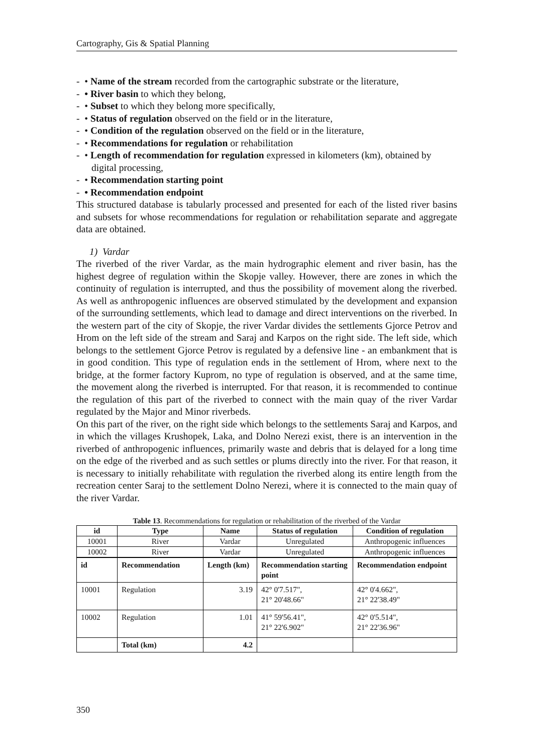Cartography, Gis & Spatial Planning
- • Name of the stream recorded from the cartographic substrate or the literature,
- • River basin to which they belong,
- • Subset to which they belong more specifically,
- • Status of regulation observed on the field or in the literature,
- • Condition of the regulation observed on the field or in the literature,
- • Recommendations for regulation or rehabilitation
- • Length of recommendation for regulation expressed in kilometers (km), obtained by digital processing,
- • Recommendation starting point
- • Recommendation endpoint
This structured database is tabularly processed and presented for each of the listed river basins and subsets for whose recommendations for regulation or rehabilitation separate and aggregate data are obtained.
1) Vardar
The riverbed of the river Vardar, as the main hydrographic element and river basin, has the highest degree of regulation within the Skopje valley. However, there are zones in which the continuity of regulation is interrupted, and thus the possibility of movement along the riverbed. As well as anthropogenic influences are observed stimulated by the development and expansion of the surrounding settlements, which lead to damage and direct interventions on the riverbed. In the western part of the city of Skopje, the river Vardar divides the settlements Gjorce Petrov and Hrom on the left side of the stream and Saraj and Karpos on the right side. The left side, which belongs to the settlement Gjorce Petrov is regulated by a defensive line - an embankment that is in good condition. This type of regulation ends in the settlement of Hrom, where next to the bridge, at the former factory Kuprom, no type of regulation is observed, and at the same time, the movement along the riverbed is interrupted. For that reason, it is recommended to continue the regulation of this part of the riverbed to connect with the main quay of the river Vardar regulated by the Major and Minor riverbeds.
On this part of the river, on the right side which belongs to the settlements Saraj and Karpos, and in which the villages Krushopek, Laka, and Dolno Nerezi exist, there is an intervention in the riverbed of anthropogenic influences, primarily waste and debris that is delayed for a long time on the edge of the riverbed and as such settles or plums directly into the river. For that reason, it is necessary to initially rehabilitate with regulation the riverbed along its entire length from the recreation center Saraj to the settlement Dolno Nerezi, where it is connected to the main quay of the river Vardar.
Table 13. Recommendations for regulation or rehabilitation of the riverbed of the Vardar
| id | Type | Name | Status of regulation | Condition of regulation |
| --- | --- | --- | --- | --- |
| 10001 | River | Vardar | Unregulated | Anthropogenic influences |
| 10002 | River | Vardar | Unregulated | Anthropogenic influences |
| id | Recommendation | Length (km) | Recommendation starting point | Recommendation endpoint |
| --- | --- | --- | --- | --- |
| 10001 | Regulation | 3.19 | 42° 0'7.517", 21° 20'48.66" | 42° 0'4.662", 21° 22'38.49" |
| 10002 | Regulation | 1.01 | 41° 59'56.41", 21° 22'6.902" | 42° 0'5.514", 21° 22'36.96" |
| | Total (km) | 4.2 | | |
350